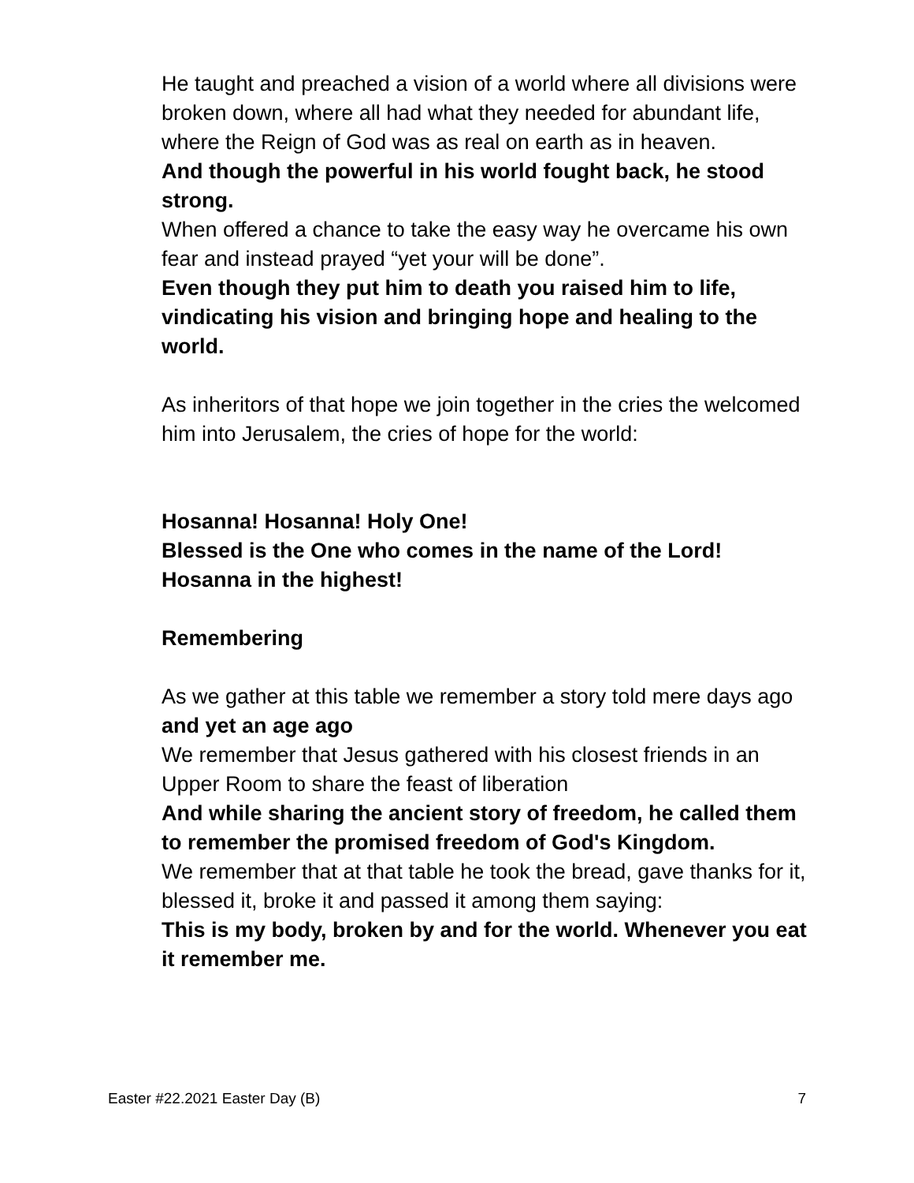He taught and preached a vision of a world where all divisions were broken down, where all had what they needed for abundant life, where the Reign of God was as real on earth as in heaven.
And though the powerful in his world fought back, he stood strong.
When offered a chance to take the easy way he overcame his own fear and instead prayed “yet your will be done”.
Even though they put him to death you raised him to life, vindicating his vision and bringing hope and healing to the world.
As inheritors of that hope we join together in the cries the welcomed him into Jerusalem, the cries of hope for the world:
Hosanna! Hosanna! Holy One!
Blessed is the One who comes in the name of the Lord!
Hosanna in the highest!
Remembering
As we gather at this table we remember a story told mere days ago
and yet an age ago
We remember that Jesus gathered with his closest friends in an Upper Room to share the feast of liberation
And while sharing the ancient story of freedom, he called them to remember the promised freedom of God's Kingdom.
We remember that at that table he took the bread, gave thanks for it, blessed it, broke it and passed it among them saying:
This is my body, broken by and for the world. Whenever you eat it remember me.
Easter #22.2021 Easter Day (B) 7